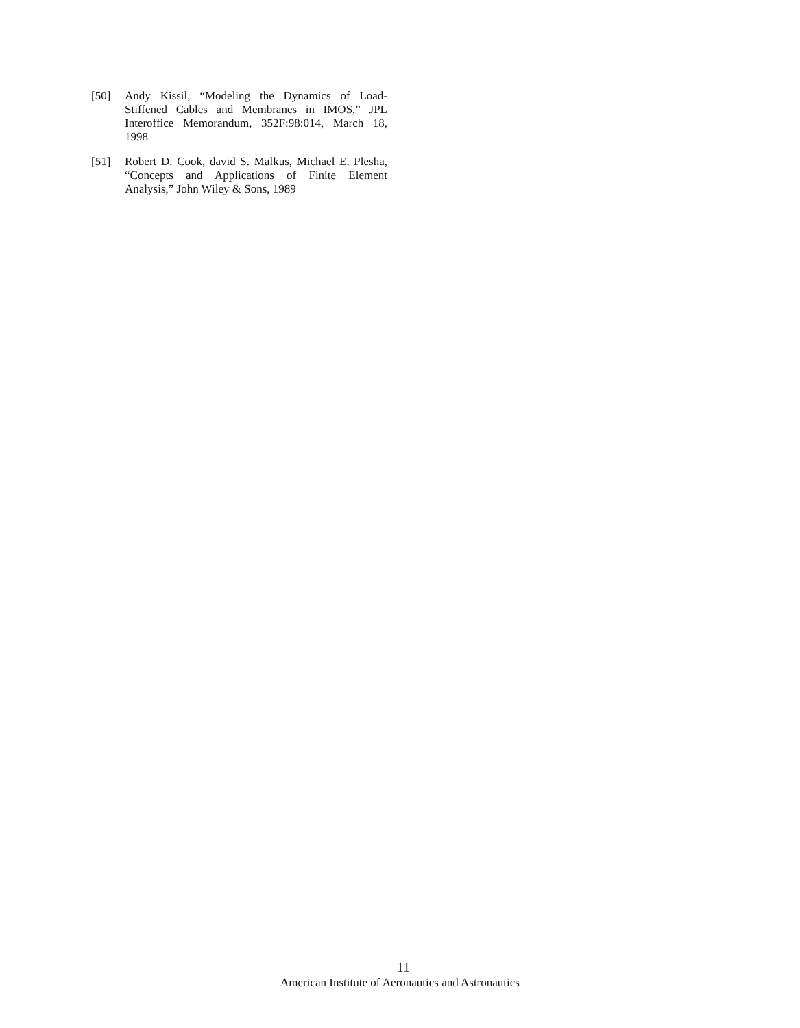[50] Andy Kissil, “Modeling the Dynamics of Load-Stiffened Cables and Membranes in IMOS,” JPL Interoffice Memorandum, 352F:98:014, March 18, 1998
[51] Robert D. Cook, david S. Malkus, Michael E. Plesha, “Concepts and Applications of Finite Element Analysis,” John Wiley & Sons, 1989
11
American Institute of Aeronautics and Astronautics